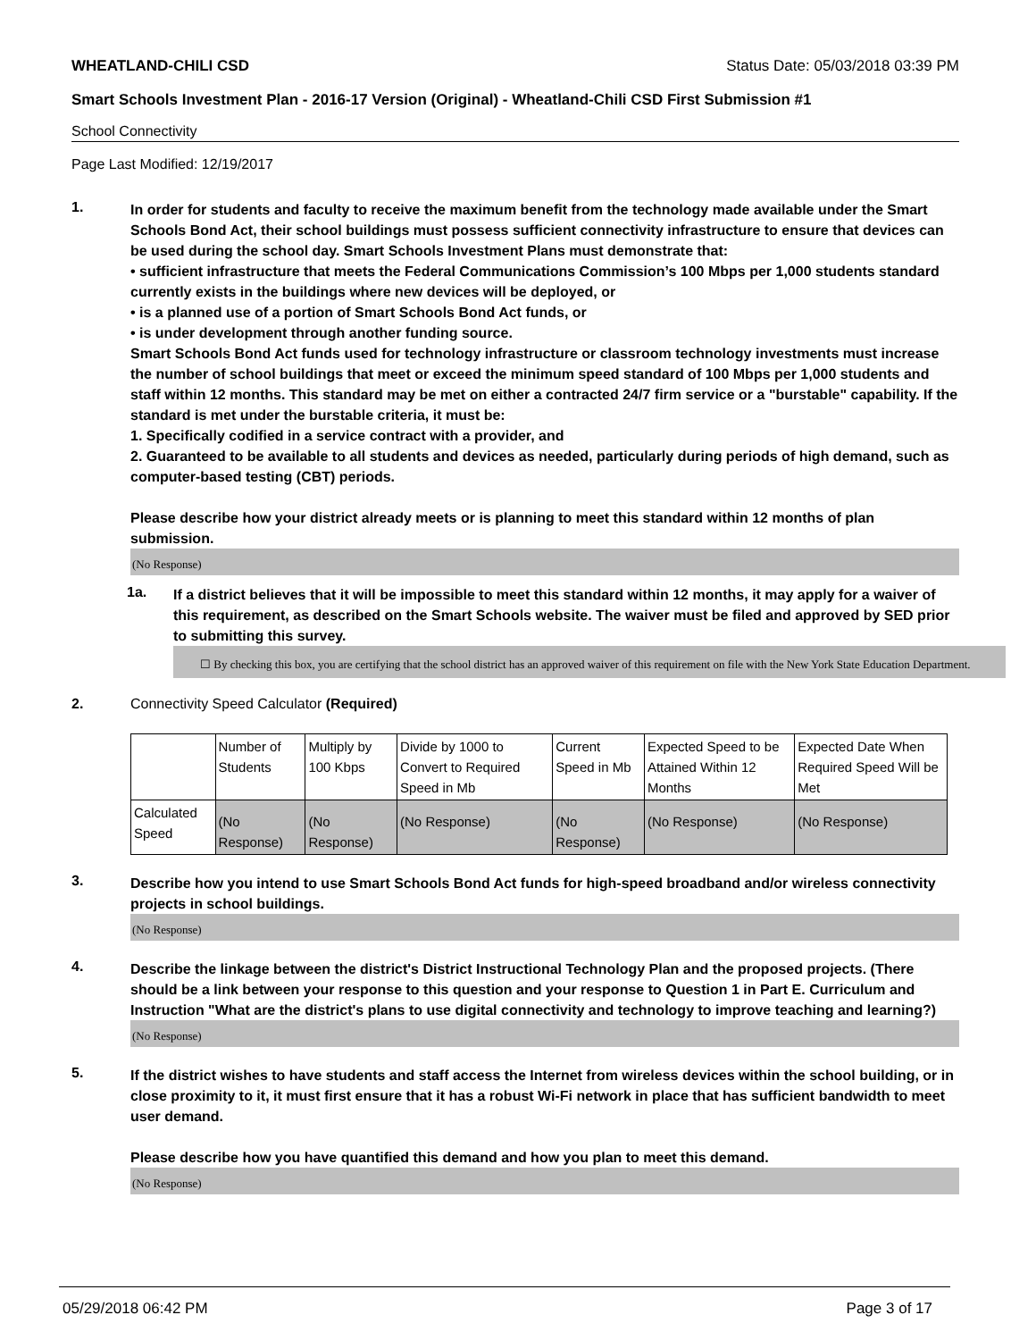WHEATLAND-CHILI CSD Status Date: 05/03/2018 03:39 PM
Smart Schools Investment Plan - 2016-17 Version (Original) - Wheatland-Chili CSD First Submission #1
School Connectivity
Page Last Modified: 12/19/2017
1.
In order for students and faculty to receive the maximum benefit from the technology made available under the Smart Schools Bond Act, their school buildings must possess sufficient connectivity infrastructure to ensure that devices can be used during the school day. Smart Schools Investment Plans must demonstrate that:
• sufficient infrastructure that meets the Federal Communications Commission’s 100 Mbps per 1,000 students standard currently exists in the buildings where new devices will be deployed, or
• is a planned use of a portion of Smart Schools Bond Act funds, or
• is under development through another funding source.
Smart Schools Bond Act funds used for technology infrastructure or classroom technology investments must increase the number of school buildings that meet or exceed the minimum speed standard of 100 Mbps per 1,000 students and staff within 12 months. This standard may be met on either a contracted 24/7 firm service or a "burstable" capability. If the standard is met under the burstable criteria, it must be:
1. Specifically codified in a service contract with a provider, and
2. Guaranteed to be available to all students and devices as needed, particularly during periods of high demand, such as computer-based testing (CBT) periods.
Please describe how your district already meets or is planning to meet this standard within 12 months of plan submission.
(No Response)
1a.
If a district believes that it will be impossible to meet this standard within 12 months, it may apply for a waiver of this requirement, as described on the Smart Schools website. The waiver must be filed and approved by SED prior to submitting this survey.
☐ By checking this box, you are certifying that the school district has an approved waiver of this requirement on file with the New York State Education Department.
2. Connectivity Speed Calculator (Required)
| | Number of Students | Multiply by 100 Kbps | Divide by 1000 to Convert to Required Speed in Mb | Current Speed in Mb | Expected Speed to be Attained Within 12 Months | Expected Date When Required Speed Will be Met |
| --- | --- | --- | --- | --- | --- | --- |
| Calculated Speed | (No Response) | (No Response) | (No Response) | (No Response) | (No Response) | (No Response) |
3.
Describe how you intend to use Smart Schools Bond Act funds for high-speed broadband and/or wireless connectivity projects in school buildings.
(No Response)
4.
Describe the linkage between the district's District Instructional Technology Plan and the proposed projects. (There should be a link between your response to this question and your response to Question 1 in Part E. Curriculum and Instruction "What are the district's plans to use digital connectivity and technology to improve teaching and learning?)
(No Response)
5.
If the district wishes to have students and staff access the Internet from wireless devices within the school building, or in close proximity to it, it must first ensure that it has a robust Wi-Fi network in place that has sufficient bandwidth to meet user demand.
Please describe how you have quantified this demand and how you plan to meet this demand.
(No Response)
05/29/2018 06:42 PM Page 3 of 17